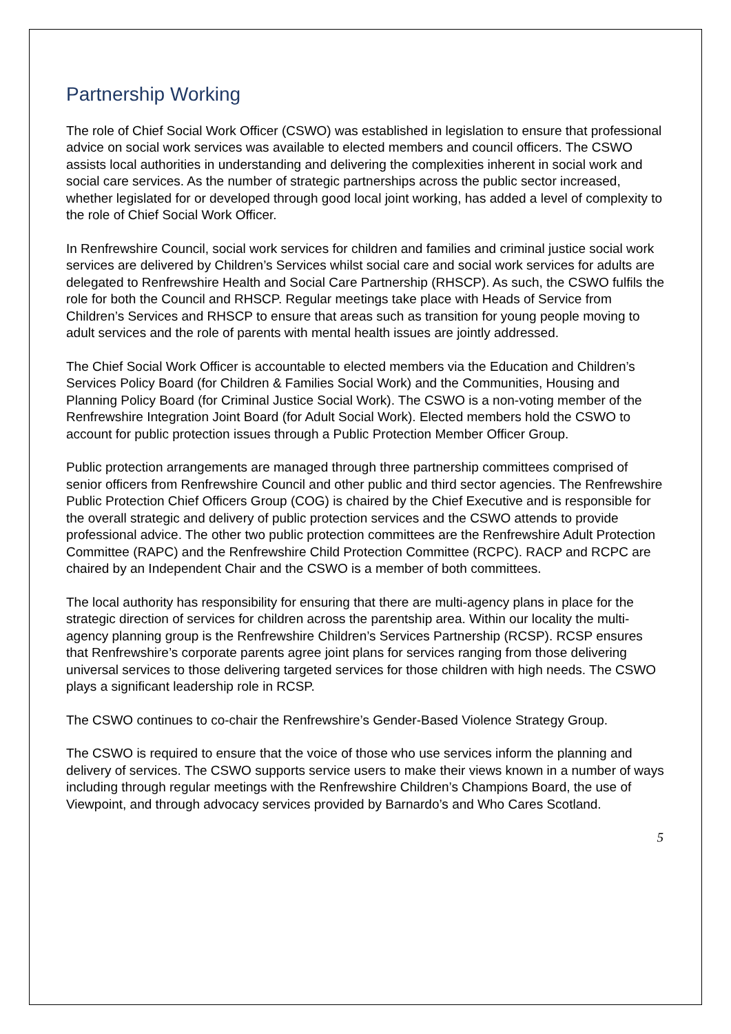Partnership Working
The role of Chief Social Work Officer (CSWO) was established in legislation to ensure that professional advice on social work services was available to elected members and council officers. The CSWO assists local authorities in understanding and delivering the complexities inherent in social work and social care services. As the number of strategic partnerships across the public sector increased, whether legislated for or developed through good local joint working, has added a level of complexity to the role of Chief Social Work Officer.
In Renfrewshire Council, social work services for children and families and criminal justice social work services are delivered by Children’s Services whilst social care and social work services for adults are delegated to Renfrewshire Health and Social Care Partnership (RHSCP). As such, the CSWO fulfils the role for both the Council and RHSCP. Regular meetings take place with Heads of Service from Children’s Services and RHSCP to ensure that areas such as transition for young people moving to adult services and the role of parents with mental health issues are jointly addressed.
The Chief Social Work Officer is accountable to elected members via the Education and Children’s Services Policy Board (for Children & Families Social Work) and the Communities, Housing and Planning Policy Board (for Criminal Justice Social Work). The CSWO is a non-voting member of the Renfrewshire Integration Joint Board (for Adult Social Work). Elected members hold the CSWO to account for public protection issues through a Public Protection Member Officer Group.
Public protection arrangements are managed through three partnership committees comprised of senior officers from Renfrewshire Council and other public and third sector agencies. The Renfrewshire Public Protection Chief Officers Group (COG) is chaired by the Chief Executive and is responsible for the overall strategic and delivery of public protection services and the CSWO attends to provide professional advice. The other two public protection committees are the Renfrewshire Adult Protection Committee (RAPC) and the Renfrewshire Child Protection Committee (RCPC). RACP and RCPC are chaired by an Independent Chair and the CSWO is a member of both committees.
The local authority has responsibility for ensuring that there are multi-agency plans in place for the strategic direction of services for children across the parentship area. Within our locality the multi-agency planning group is the Renfrewshire Children’s Services Partnership (RCSP). RCSP ensures that Renfrewshire’s corporate parents agree joint plans for services ranging from those delivering universal services to those delivering targeted services for those children with high needs. The CSWO plays a significant leadership role in RCSP.
The CSWO continues to co-chair the Renfrewshire’s Gender-Based Violence Strategy Group.
The CSWO is required to ensure that the voice of those who use services inform the planning and delivery of services. The CSWO supports service users to make their views known in a number of ways including through regular meetings with the Renfrewshire Children’s Champions Board, the use of Viewpoint, and through advocacy services provided by Barnardo’s and Who Cares Scotland.
5